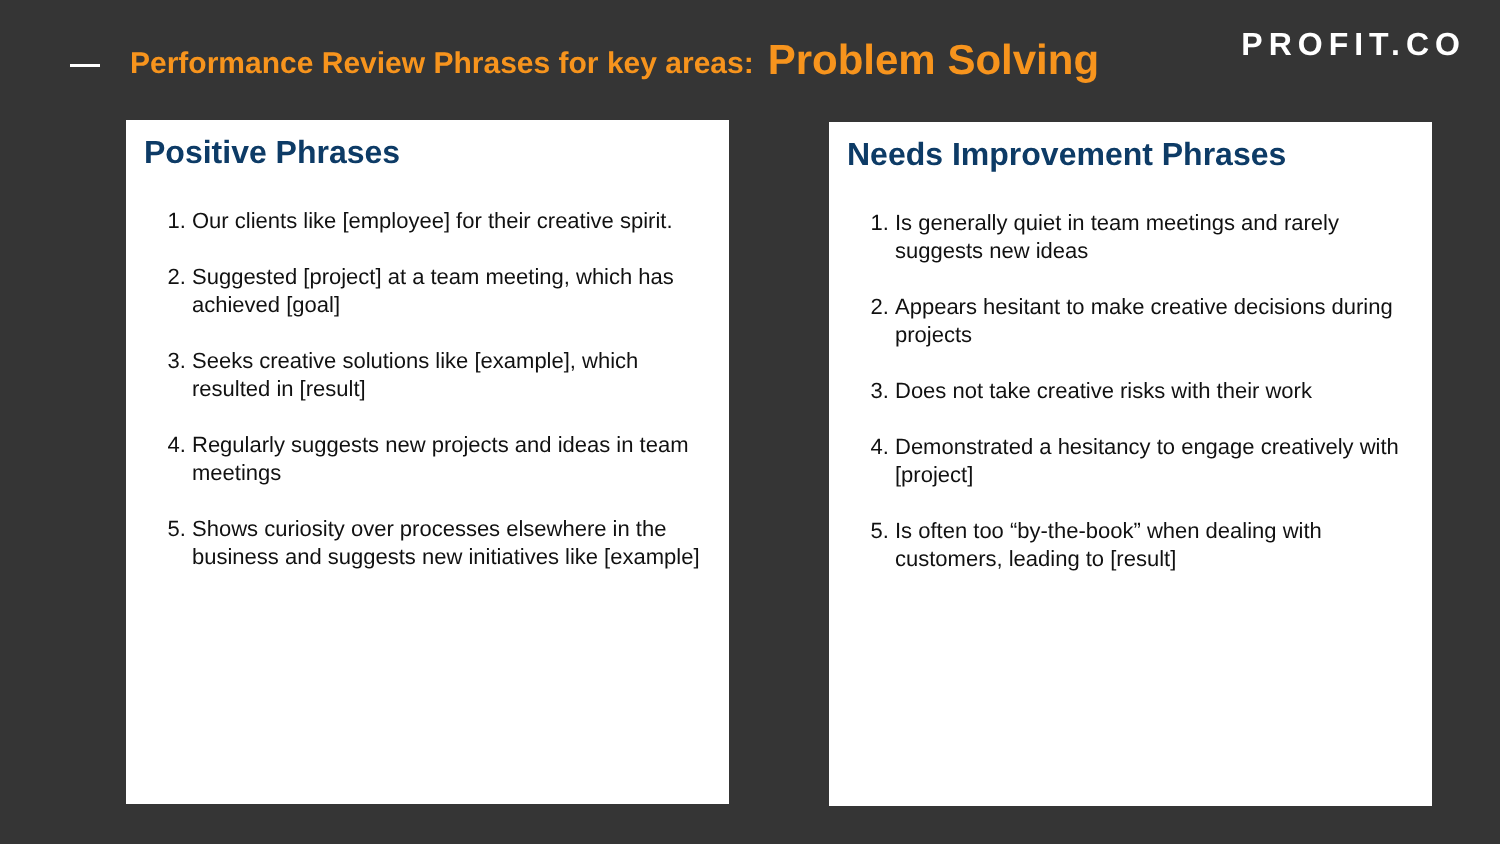Performance Review Phrases for key areas: Problem Solving
PROFIT.CO
Positive Phrases
1. Our clients like [employee] for their creative spirit.
2. Suggested [project] at a team meeting, which has achieved [goal]
3. Seeks creative solutions like [example], which resulted in [result]
4. Regularly suggests new projects and ideas in team meetings
5. Shows curiosity over processes elsewhere in the business and suggests new initiatives like [example]
Needs Improvement Phrases
1. Is generally quiet in team meetings and rarely suggests new ideas
2. Appears hesitant to make creative decisions during projects
3. Does not take creative risks with their work
4. Demonstrated a hesitancy to engage creatively with [project]
5. Is often too “by-the-book” when dealing with customers, leading to [result]